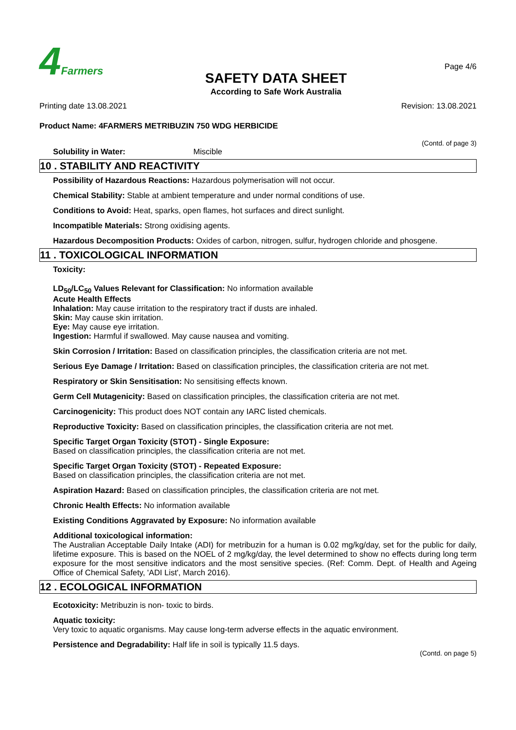4 Farmers
SAFETY DATA SHEET
According to Safe Work Australia
Page 4/6
Printing date 13.08.2021 Revision: 13.08.2021
Product Name: 4FARMERS METRIBUZIN 750 WDG HERBICIDE
(Contd. of page 3)
Solubility in Water: Miscible
10 . STABILITY AND REACTIVITY
Possibility of Hazardous Reactions: Hazardous polymerisation will not occur.
Chemical Stability: Stable at ambient temperature and under normal conditions of use.
Conditions to Avoid: Heat, sparks, open flames, hot surfaces and direct sunlight.
Incompatible Materials: Strong oxidising agents.
Hazardous Decomposition Products: Oxides of carbon, nitrogen, sulfur, hydrogen chloride and phosgene.
11 . TOXICOLOGICAL INFORMATION
Toxicity:
LD<sub>50</sub>/LC<sub>50</sub> Values Relevant for Classification: No information available
Acute Health Effects
Inhalation: May cause irritation to the respiratory tract if dusts are inhaled.
Skin: May cause skin irritation.
Eye: May cause eye irritation.
Ingestion: Harmful if swallowed. May cause nausea and vomiting.
Skin Corrosion / Irritation: Based on classification principles, the classification criteria are not met.
Serious Eye Damage / Irritation: Based on classification principles, the classification criteria are not met.
Respiratory or Skin Sensitisation: No sensitising effects known.
Germ Cell Mutagenicity: Based on classification principles, the classification criteria are not met.
Carcinogenicity: This product does NOT contain any IARC listed chemicals.
Reproductive Toxicity: Based on classification principles, the classification criteria are not met.
Specific Target Organ Toxicity (STOT) - Single Exposure:
Based on classification principles, the classification criteria are not met.
Specific Target Organ Toxicity (STOT) - Repeated Exposure:
Based on classification principles, the classification criteria are not met.
Aspiration Hazard: Based on classification principles, the classification criteria are not met.
Chronic Health Effects: No information available
Existing Conditions Aggravated by Exposure: No information available
Additional toxicological information:
The Australian Acceptable Daily Intake (ADI) for metribuzin for a human is 0.02 mg/kg/day, set for the public for daily, lifetime exposure. This is based on the NOEL of 2 mg/kg/day, the level determined to show no effects during long term exposure for the most sensitive indicators and the most sensitive species. (Ref: Comm. Dept. of Health and Ageing Office of Chemical Safety, 'ADI List', March 2016).
12 . ECOLOGICAL INFORMATION
Ecotoxicity: Metribuzin is non- toxic to birds.
Aquatic toxicity:
Very toxic to aquatic organisms. May cause long-term adverse effects in the aquatic environment.
Persistence and Degradability: Half life in soil is typically 11.5 days.
(Contd. on page 5)